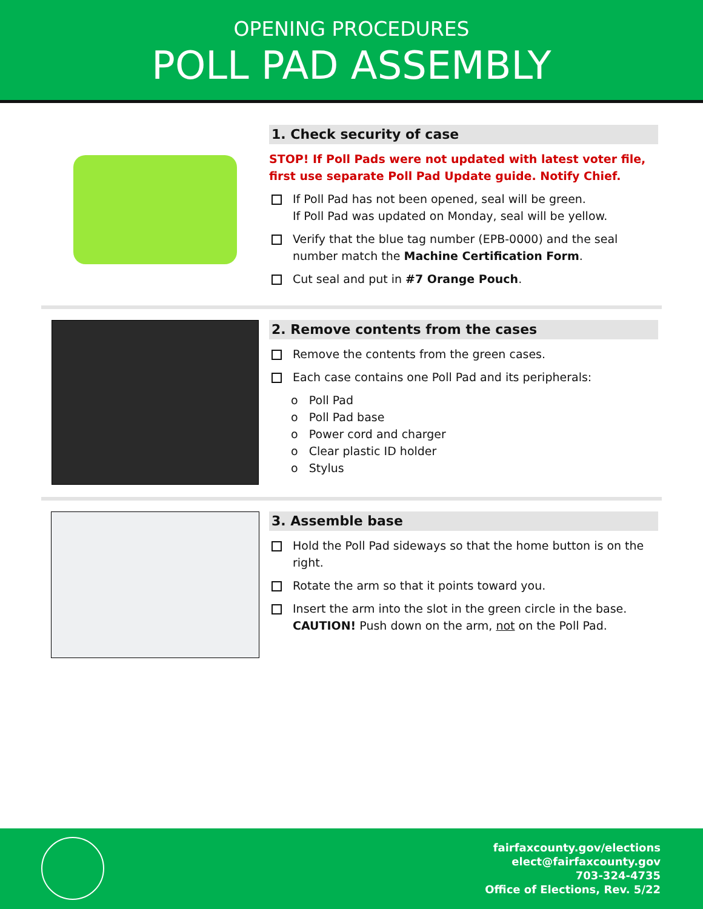OPENING PROCEDURES
POLL PAD ASSEMBLY
1. Check security of case
STOP! If Poll Pads were not updated with latest voter file, first use separate Poll Pad Update guide. Notify Chief.
If Poll Pad has not been opened, seal will be green.
If Poll Pad was updated on Monday, seal will be yellow.
Verify that the blue tag number (EPB-0000) and the seal number match the Machine Certification Form.
Cut seal and put in #7 Orange Pouch.
2. Remove contents from the cases
Remove the contents from the green cases.
Each case contains one Poll Pad and its peripherals:
o Poll Pad
o Poll Pad base
o Power cord and charger
o Clear plastic ID holder
o Stylus
3. Assemble base
Hold the Poll Pad sideways so that the home button is on the right.
Rotate the arm so that it points toward you.
Insert the arm into the slot in the green circle in the base.
CAUTION! Push down on the arm, not on the Poll Pad.
fairfaxcounty.gov/elections
elect@fairfaxcounty.gov
703-324-4735
Office of Elections, Rev. 5/22